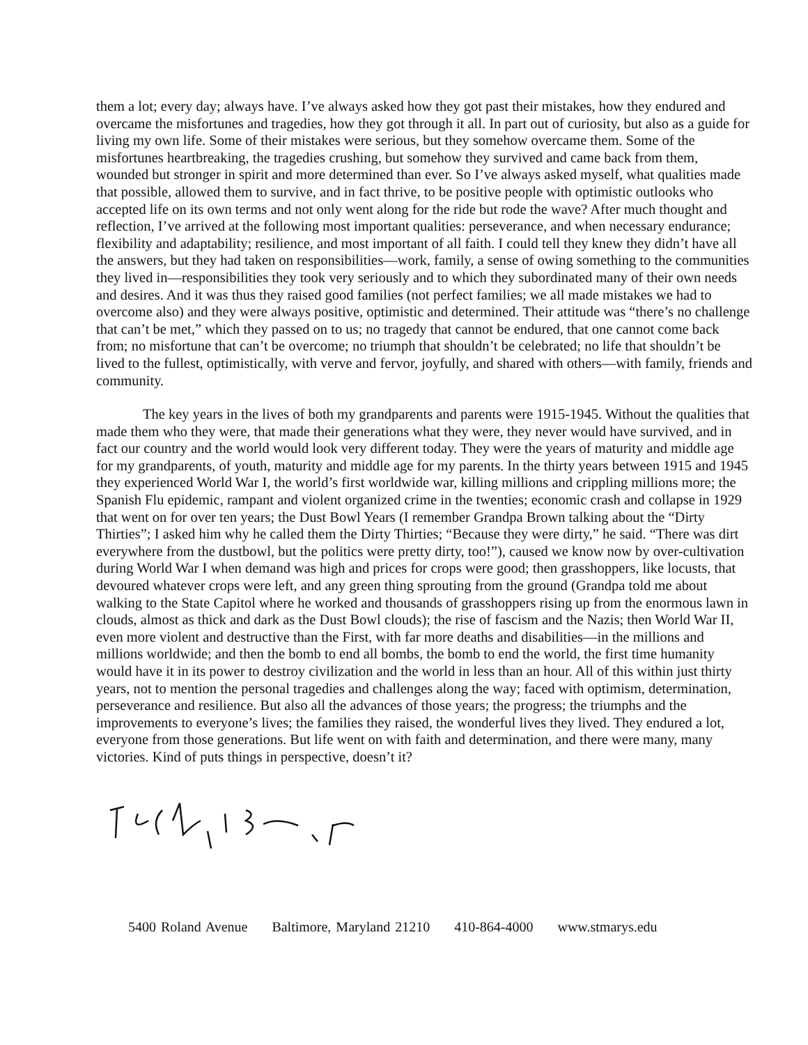them a lot; every day; always have. I’ve always asked how they got past their mistakes, how they endured and overcame the misfortunes and tragedies, how they got through it all. In part out of curiosity, but also as a guide for living my own life. Some of their mistakes were serious, but they somehow overcame them. Some of the misfortunes heartbreaking, the tragedies crushing, but somehow they survived and came back from them, wounded but stronger in spirit and more determined than ever. So I’ve always asked myself, what qualities made that possible, allowed them to survive, and in fact thrive, to be positive people with optimistic outlooks who accepted life on its own terms and not only went along for the ride but rode the wave? After much thought and reflection, I’ve arrived at the following most important qualities: perseverance, and when necessary endurance; flexibility and adaptability; resilience, and most important of all faith. I could tell they knew they didn’t have all the answers, but they had taken on responsibilities—work, family, a sense of owing something to the communities they lived in—responsibilities they took very seriously and to which they subordinated many of their own needs and desires. And it was thus they raised good families (not perfect families; we all made mistakes we had to overcome also) and they were always positive, optimistic and determined. Their attitude was “there’s no challenge that can’t be met,” which they passed on to us; no tragedy that cannot be endured, that one cannot come back from; no misfortune that can’t be overcome; no triumph that shouldn’t be celebrated; no life that shouldn’t be lived to the fullest, optimistically, with verve and fervor, joyfully, and shared with others—with family, friends and community.
The key years in the lives of both my grandparents and parents were 1915-1945. Without the qualities that made them who they were, that made their generations what they were, they never would have survived, and in fact our country and the world would look very different today. They were the years of maturity and middle age for my grandparents, of youth, maturity and middle age for my parents. In the thirty years between 1915 and 1945 they experienced World War I, the world’s first worldwide war, killing millions and crippling millions more; the Spanish Flu epidemic, rampant and violent organized crime in the twenties; economic crash and collapse in 1929 that went on for over ten years; the Dust Bowl Years (I remember Grandpa Brown talking about the “Dirty Thirties”; I asked him why he called them the Dirty Thirties; “Because they were dirty,” he said. “There was dirt everywhere from the dustbowl, but the politics were pretty dirty, too!”), caused we know now by over-cultivation during World War I when demand was high and prices for crops were good; then grasshoppers, like locusts, that devoured whatever crops were left, and any green thing sprouting from the ground (Grandpa told me about walking to the State Capitol where he worked and thousands of grasshoppers rising up from the enormous lawn in clouds, almost as thick and dark as the Dust Bowl clouds); the rise of fascism and the Nazis; then World War II, even more violent and destructive than the First, with far more deaths and disabilities—in the millions and millions worldwide; and then the bomb to end all bombs, the bomb to end the world, the first time humanity would have it in its power to destroy civilization and the world in less than an hour. All of this within just thirty years, not to mention the personal tragedies and challenges along the way; faced with optimism, determination, perseverance and resilience. But also all the advances of those years; the progress; the triumphs and the improvements to everyone’s lives; the families they raised, the wonderful lives they lived. They endured a lot, everyone from those generations. But life went on with faith and determination, and there were many, many victories. Kind of puts things in perspective, doesn’t it?
5400 Roland Avenue Baltimore, Maryland 21210 410-864-4000 www.stmarys.edu